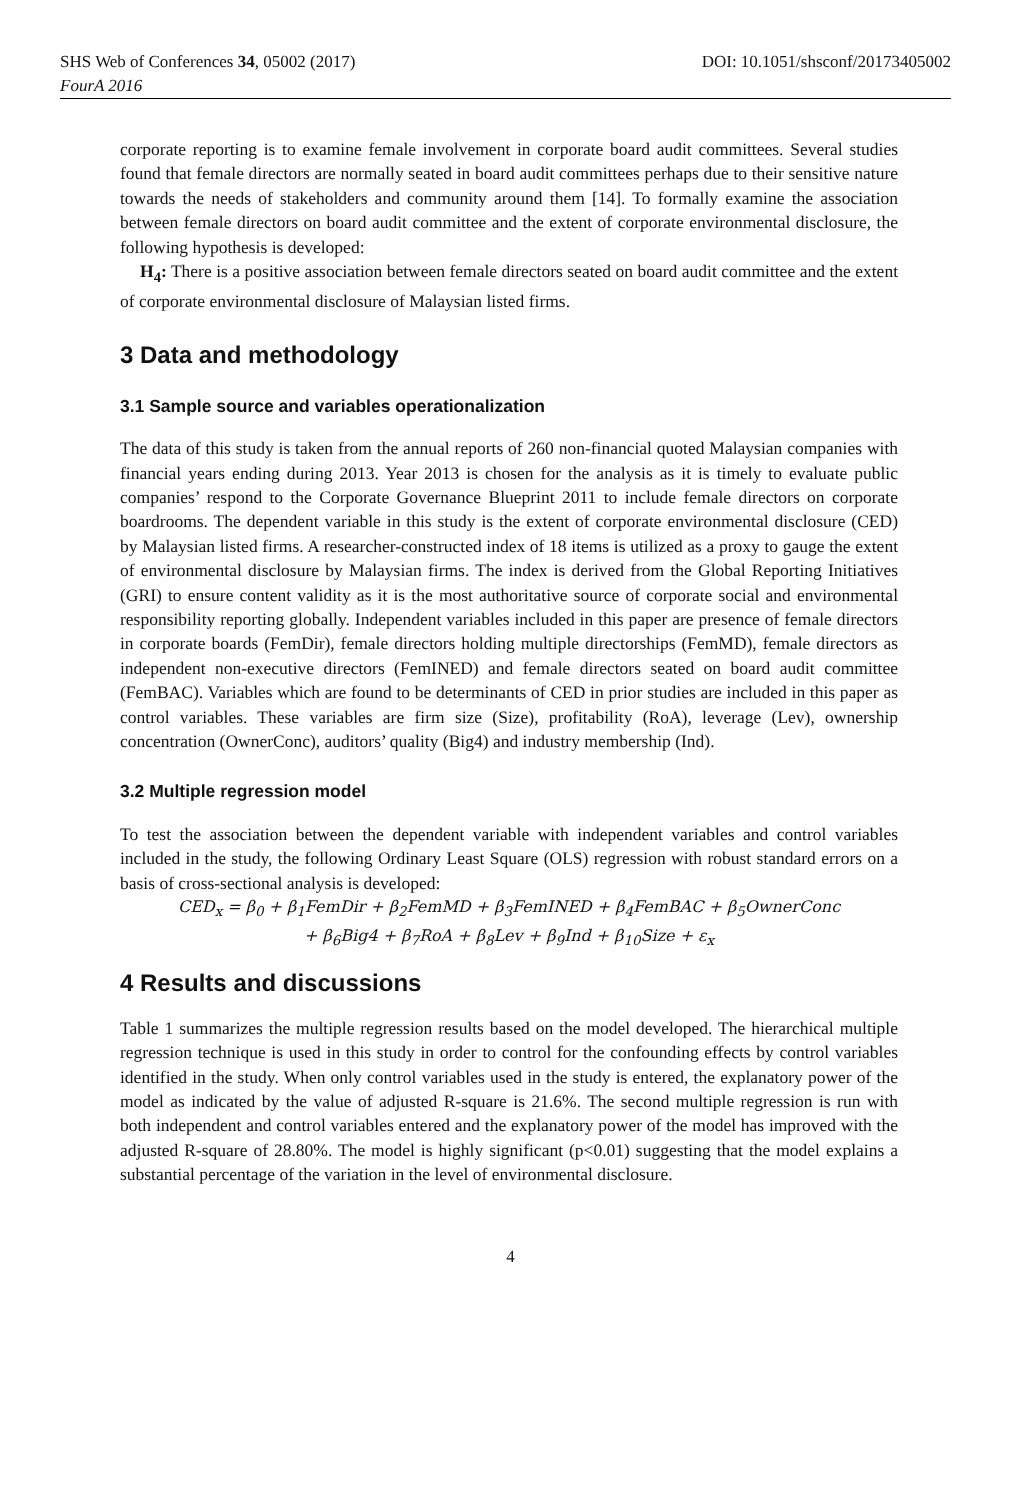SHS Web of Conferences 34, 05002 (2017) DOI: 10.1051/shsconf/20173405002
FourA 2016
corporate reporting is to examine female involvement in corporate board audit committees. Several studies found that female directors are normally seated in board audit committees perhaps due to their sensitive nature towards the needs of stakeholders and community around them [14]. To formally examine the association between female directors on board audit committee and the extent of corporate environmental disclosure, the following hypothesis is developed:
H<sub>4</sub>: There is a positive association between female directors seated on board audit committee and the extent of corporate environmental disclosure of Malaysian listed firms.
3 Data and methodology
3.1 Sample source and variables operationalization
The data of this study is taken from the annual reports of 260 non-financial quoted Malaysian companies with financial years ending during 2013. Year 2013 is chosen for the analysis as it is timely to evaluate public companies’ respond to the Corporate Governance Blueprint 2011 to include female directors on corporate boardrooms. The dependent variable in this study is the extent of corporate environmental disclosure (CED) by Malaysian listed firms. A researcher-constructed index of 18 items is utilized as a proxy to gauge the extent of environmental disclosure by Malaysian firms. The index is derived from the Global Reporting Initiatives (GRI) to ensure content validity as it is the most authoritative source of corporate social and environmental responsibility reporting globally. Independent variables included in this paper are presence of female directors in corporate boards (FemDir), female directors holding multiple directorships (FemMD), female directors as independent non-executive directors (FemINED) and female directors seated on board audit committee (FemBAC). Variables which are found to be determinants of CED in prior studies are included in this paper as control variables. These variables are firm size (Size), profitability (RoA), leverage (Lev), ownership concentration (OwnerConc), auditors’ quality (Big4) and industry membership (Ind).
3.2 Multiple regression model
To test the association between the dependent variable with independent variables and control variables included in the study, the following Ordinary Least Square (OLS) regression with robust standard errors on a basis of cross-sectional analysis is developed:
CED<sub>x</sub> = β<sub>0</sub> + β<sub>1</sub>FemDir + β<sub>2</sub>FemMD + β<sub>3</sub>FemINED + β<sub>4</sub>FemBAC + β<sub>5</sub>OwnerConc
+ β<sub>6</sub>Big4 + β<sub>7</sub>RoA + β<sub>8</sub>Lev + β<sub>9</sub>Ind + β<sub>10</sub>Size + ε<sub>x</sub>
4 Results and discussions
Table 1 summarizes the multiple regression results based on the model developed. The hierarchical multiple regression technique is used in this study in order to control for the confounding effects by control variables identified in the study. When only control variables used in the study is entered, the explanatory power of the model as indicated by the value of adjusted R-square is 21.6%. The second multiple regression is run with both independent and control variables entered and the explanatory power of the model has improved with the adjusted R-square of 28.80%. The model is highly significant (p<0.01) suggesting that the model explains a substantial percentage of the variation in the level of environmental disclosure.
4